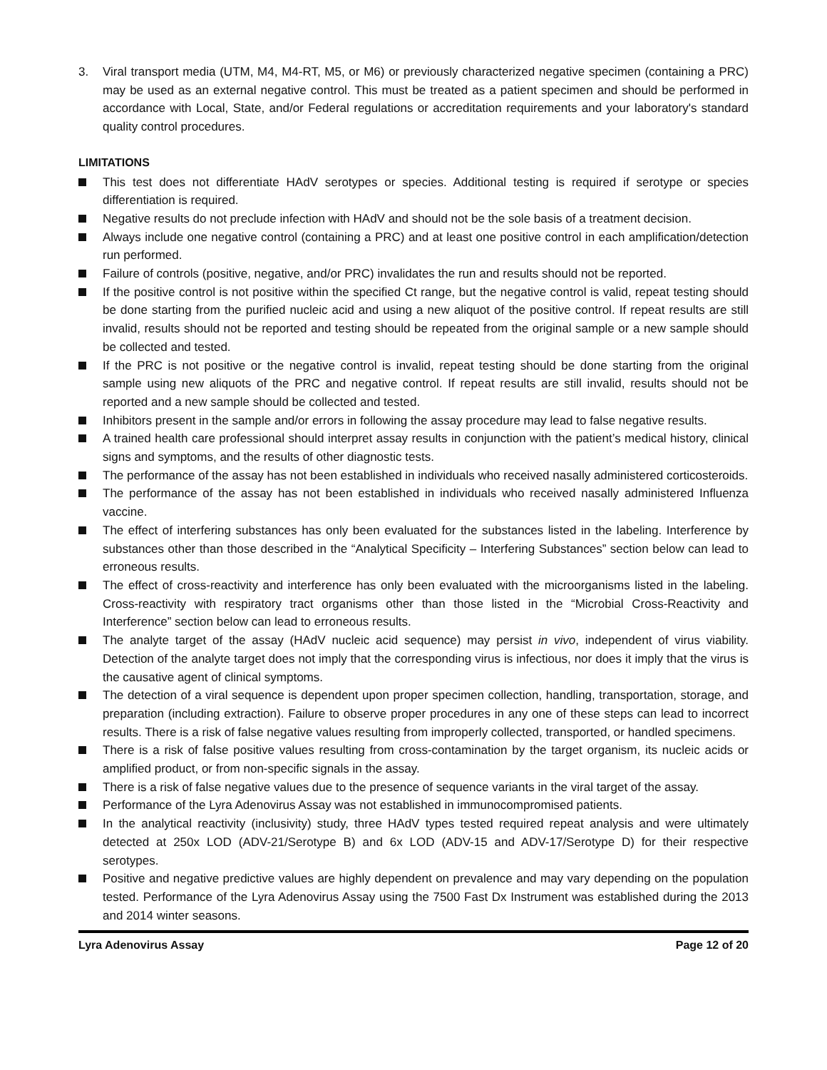3. Viral transport media (UTM, M4, M4-RT, M5, or M6) or previously characterized negative specimen (containing a PRC) may be used as an external negative control. This must be treated as a patient specimen and should be performed in accordance with Local, State, and/or Federal regulations or accreditation requirements and your laboratory's standard quality control procedures.
LIMITATIONS
This test does not differentiate HAdV serotypes or species. Additional testing is required if serotype or species differentiation is required.
Negative results do not preclude infection with HAdV and should not be the sole basis of a treatment decision.
Always include one negative control (containing a PRC) and at least one positive control in each amplification/detection run performed.
Failure of controls (positive, negative, and/or PRC) invalidates the run and results should not be reported.
If the positive control is not positive within the specified Ct range, but the negative control is valid, repeat testing should be done starting from the purified nucleic acid and using a new aliquot of the positive control. If repeat results are still invalid, results should not be reported and testing should be repeated from the original sample or a new sample should be collected and tested.
If the PRC is not positive or the negative control is invalid, repeat testing should be done starting from the original sample using new aliquots of the PRC and negative control. If repeat results are still invalid, results should not be reported and a new sample should be collected and tested.
Inhibitors present in the sample and/or errors in following the assay procedure may lead to false negative results.
A trained health care professional should interpret assay results in conjunction with the patient’s medical history, clinical signs and symptoms, and the results of other diagnostic tests.
The performance of the assay has not been established in individuals who received nasally administered corticosteroids.
The performance of the assay has not been established in individuals who received nasally administered Influenza vaccine.
The effect of interfering substances has only been evaluated for the substances listed in the labeling. Interference by substances other than those described in the “Analytical Specificity – Interfering Substances” section below can lead to erroneous results.
The effect of cross-reactivity and interference has only been evaluated with the microorganisms listed in the labeling. Cross-reactivity with respiratory tract organisms other than those listed in the “Microbial Cross-Reactivity and Interference” section below can lead to erroneous results.
The analyte target of the assay (HAdV nucleic acid sequence) may persist in vivo, independent of virus viability. Detection of the analyte target does not imply that the corresponding virus is infectious, nor does it imply that the virus is the causative agent of clinical symptoms.
The detection of a viral sequence is dependent upon proper specimen collection, handling, transportation, storage, and preparation (including extraction). Failure to observe proper procedures in any one of these steps can lead to incorrect results. There is a risk of false negative values resulting from improperly collected, transported, or handled specimens.
There is a risk of false positive values resulting from cross-contamination by the target organism, its nucleic acids or amplified product, or from non-specific signals in the assay.
There is a risk of false negative values due to the presence of sequence variants in the viral target of the assay.
Performance of the Lyra Adenovirus Assay was not established in immunocompromised patients.
In the analytical reactivity (inclusivity) study, three HAdV types tested required repeat analysis and were ultimately detected at 250x LOD (ADV-21/Serotype B) and 6x LOD (ADV-15 and ADV-17/Serotype D) for their respective serotypes.
Positive and negative predictive values are highly dependent on prevalence and may vary depending on the population tested. Performance of the Lyra Adenovirus Assay using the 7500 Fast Dx Instrument was established during the 2013 and 2014 winter seasons.
Lyra Adenovirus Assay Page 12 of 20